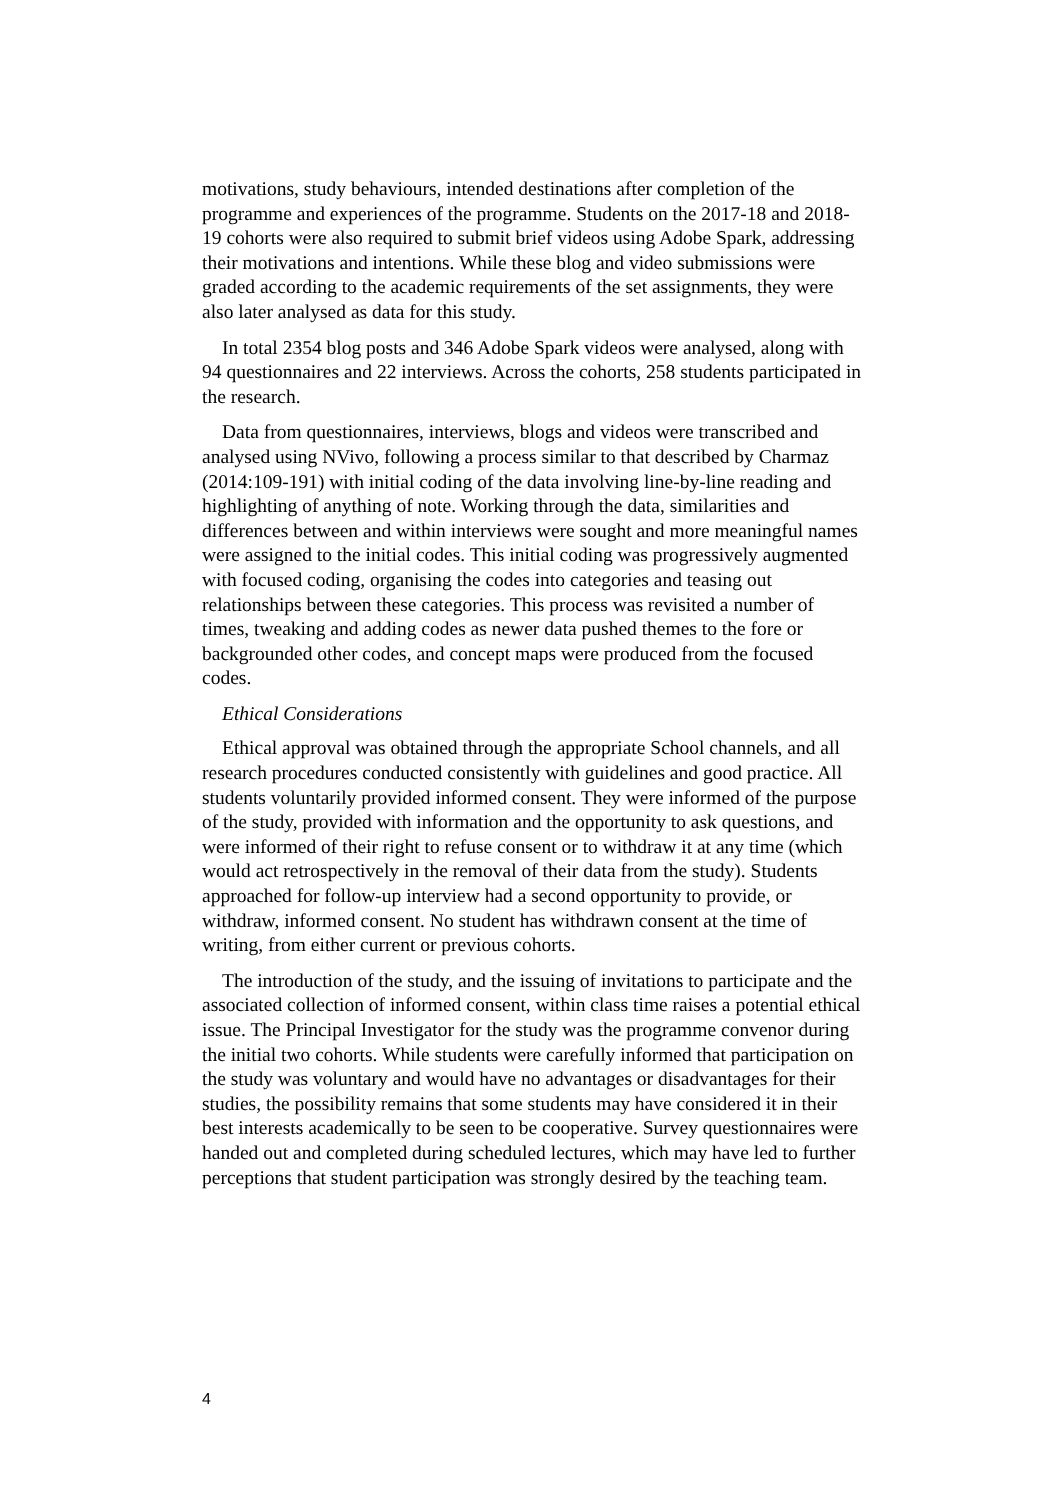motivations, study behaviours, intended destinations after completion of the programme and experiences of the programme. Students on the 2017-18 and 2018-19 cohorts were also required to submit brief videos using Adobe Spark, addressing their motivations and intentions. While these blog and video submissions were graded according to the academic requirements of the set assignments, they were also later analysed as data for this study.
In total 2354 blog posts and 346 Adobe Spark videos were analysed, along with 94 questionnaires and 22 interviews. Across the cohorts, 258 students participated in the research.
Data from questionnaires, interviews, blogs and videos were transcribed and analysed using NVivo, following a process similar to that described by Charmaz (2014:109-191) with initial coding of the data involving line-by-line reading and highlighting of anything of note. Working through the data, similarities and differences between and within interviews were sought and more meaningful names were assigned to the initial codes. This initial coding was progressively augmented with focused coding, organising the codes into categories and teasing out relationships between these categories. This process was revisited a number of times, tweaking and adding codes as newer data pushed themes to the fore or backgrounded other codes, and concept maps were produced from the focused codes.
Ethical Considerations
Ethical approval was obtained through the appropriate School channels, and all research procedures conducted consistently with guidelines and good practice. All students voluntarily provided informed consent. They were informed of the purpose of the study, provided with information and the opportunity to ask questions, and were informed of their right to refuse consent or to withdraw it at any time (which would act retrospectively in the removal of their data from the study). Students approached for follow-up interview had a second opportunity to provide, or withdraw, informed consent. No student has withdrawn consent at the time of writing, from either current or previous cohorts.
The introduction of the study, and the issuing of invitations to participate and the associated collection of informed consent, within class time raises a potential ethical issue. The Principal Investigator for the study was the programme convenor during the initial two cohorts. While students were carefully informed that participation on the study was voluntary and would have no advantages or disadvantages for their studies, the possibility remains that some students may have considered it in their best interests academically to be seen to be cooperative. Survey questionnaires were handed out and completed during scheduled lectures, which may have led to further perceptions that student participation was strongly desired by the teaching team.
4